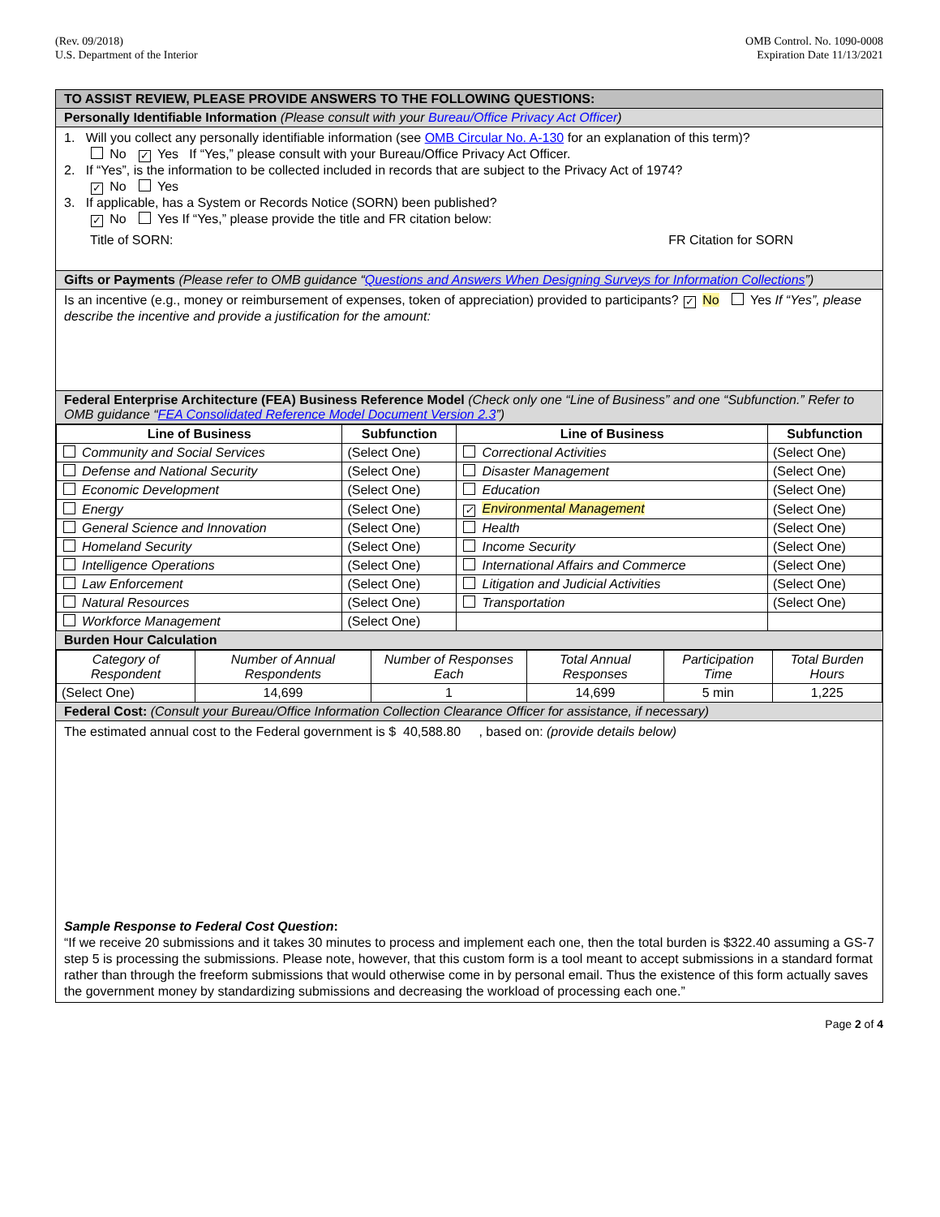(Rev. 09/2018)
U.S. Department of the Interior
OMB Control. No. 1090-0008
Expiration Date 11/13/2021
TO ASSIST REVIEW, PLEASE PROVIDE ANSWERS TO THE FOLLOWING QUESTIONS:
Personally Identifiable Information (Please consult with your Bureau/Office Privacy Act Officer)
1. Will you collect any personally identifiable information (see OMB Circular No. A-130 for an explanation of this term)?
No ✓ Yes If “Yes,” please consult with your Bureau/Office Privacy Act Officer.
2. If “Yes”, is the information to be collected included in records that are subject to the Privacy Act of 1974?
✓ No Yes
3. If applicable, has a System or Records Notice (SORN) been published?
✓ No Yes If “Yes,” please provide the title and FR citation below:
Title of SORN: FR Citation for SORN
Gifts or Payments (Please refer to OMB guidance “Questions and Answers When Designing Surveys for Information Collections”)
Is an incentive (e.g., money or reimbursement of expenses, token of appreciation) provided to participants? ✓ No Yes If “Yes”, please describe the incentive and provide a justification for the amount:
Federal Enterprise Architecture (FEA) Business Reference Model (Check only one “Line of Business” and one “Subfunction.” Refer to OMB guidance “FEA Consolidated Reference Model Document Version 2.3”)
| Line of Business | Subfunction | Line of Business | Subfunction |
| --- | --- | --- | --- |
| Community and Social Services | (Select One) | Correctional Activities | (Select One) |
| Defense and National Security | (Select One) | Disaster Management | (Select One) |
| Economic Development | (Select One) | Education | (Select One) |
| Energy | (Select One) | ✓ Environmental Management | (Select One) |
| General Science and Innovation | (Select One) | Health | (Select One) |
| Homeland Security | (Select One) | Income Security | (Select One) |
| Intelligence Operations | (Select One) | International Affairs and Commerce | (Select One) |
| Law Enforcement | (Select One) | Litigation and Judicial Activities | (Select One) |
| Natural Resources | (Select One) | Transportation | (Select One) |
| Workforce Management | (Select One) | | |
Burden Hour Calculation
| Category of Respondent | Number of Annual Respondents | Number of Responses Each | Total Annual Responses | Participation Time | Total Burden Hours |
| (Select One) | 14,699 | 1 | 14,699 | 5 min | 1,225 |
Federal Cost: (Consult your Bureau/Office Information Collection Clearance Officer for assistance, if necessary)
The estimated annual cost to the Federal government is $ 40,588.80 , based on: (provide details below)
Sample Response to Federal Cost Question:
“If we receive 20 submissions and it takes 30 minutes to process and implement each one, then the total burden is $322.40 assuming a GS-7 step 5 is processing the submissions. Please note, however, that this custom form is a tool meant to accept submissions in a standard format rather than through the freeform submissions that would otherwise come in by personal email. Thus the existence of this form actually saves the government money by standardizing submissions and decreasing the workload of processing each one.”
Page 2 of 4